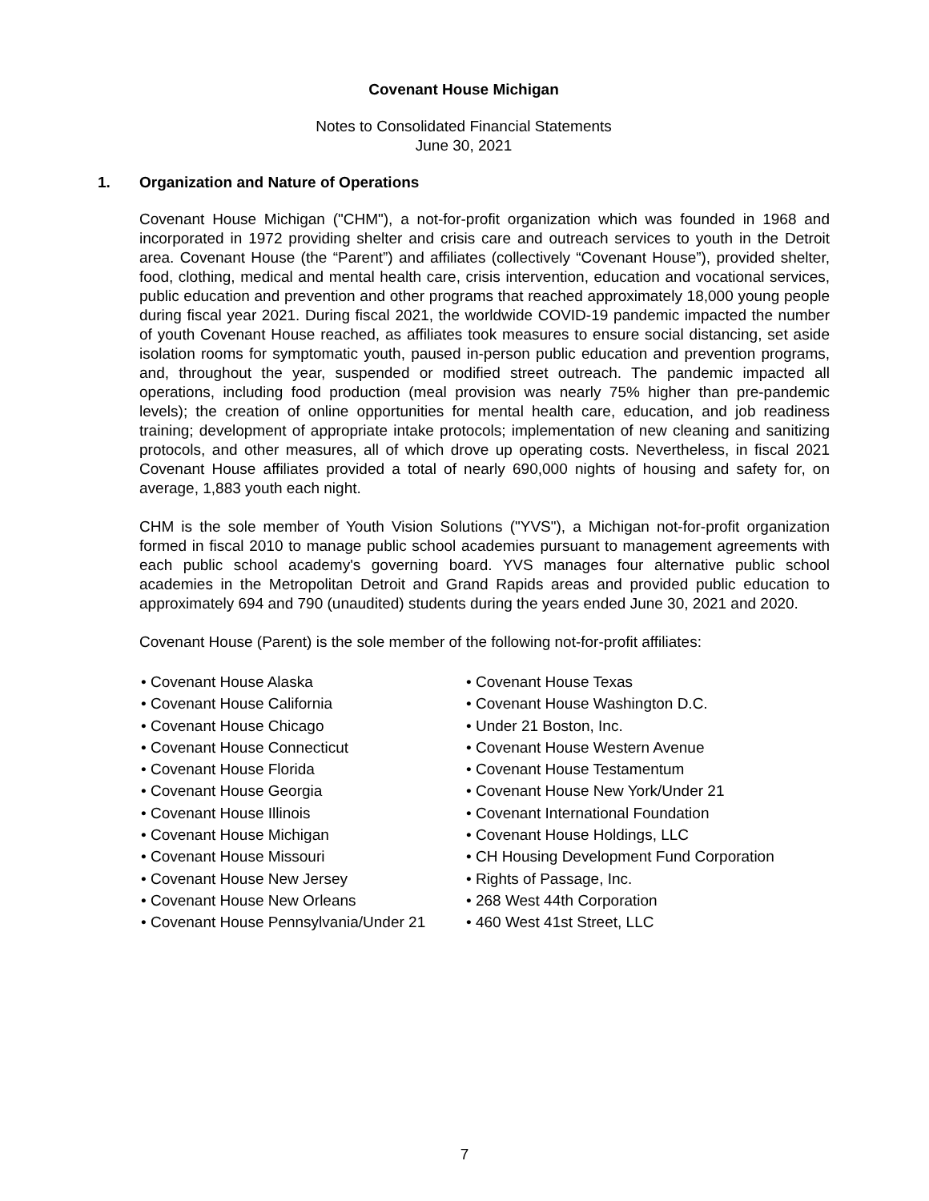Covenant House Michigan
Notes to Consolidated Financial Statements
June 30, 2021
1. Organization and Nature of Operations
Covenant House Michigan ("CHM"), a not-for-profit organization which was founded in 1968 and incorporated in 1972 providing shelter and crisis care and outreach services to youth in the Detroit area. Covenant House (the “Parent”) and affiliates (collectively “Covenant House”), provided shelter, food, clothing, medical and mental health care, crisis intervention, education and vocational services, public education and prevention and other programs that reached approximately 18,000 young people during fiscal year 2021. During fiscal 2021, the worldwide COVID-19 pandemic impacted the number of youth Covenant House reached, as affiliates took measures to ensure social distancing, set aside isolation rooms for symptomatic youth, paused in-person public education and prevention programs, and, throughout the year, suspended or modified street outreach. The pandemic impacted all operations, including food production (meal provision was nearly 75% higher than pre-pandemic levels); the creation of online opportunities for mental health care, education, and job readiness training; development of appropriate intake protocols; implementation of new cleaning and sanitizing protocols, and other measures, all of which drove up operating costs. Nevertheless, in fiscal 2021 Covenant House affiliates provided a total of nearly 690,000 nights of housing and safety for, on average, 1,883 youth each night.
CHM is the sole member of Youth Vision Solutions ("YVS"), a Michigan not-for-profit organization formed in fiscal 2010 to manage public school academies pursuant to management agreements with each public school academy's governing board. YVS manages four alternative public school academies in the Metropolitan Detroit and Grand Rapids areas and provided public education to approximately 694 and 790 (unaudited) students during the years ended June 30, 2021 and 2020.
Covenant House (Parent) is the sole member of the following not-for-profit affiliates:
• Covenant House Alaska
• Covenant House California
• Covenant House Chicago
• Covenant House Connecticut
• Covenant House Florida
• Covenant House Georgia
• Covenant House Illinois
• Covenant House Michigan
• Covenant House Missouri
• Covenant House New Jersey
• Covenant House New Orleans
• Covenant House Pennsylvania/Under 21
• Covenant House Texas
• Covenant House Washington D.C.
• Under 21 Boston, Inc.
• Covenant House Western Avenue
• Covenant House Testamentum
• Covenant House New York/Under 21
• Covenant International Foundation
• Covenant House Holdings, LLC
• CH Housing Development Fund Corporation
• Rights of Passage, Inc.
• 268 West 44th Corporation
• 460 West 41st Street, LLC
7